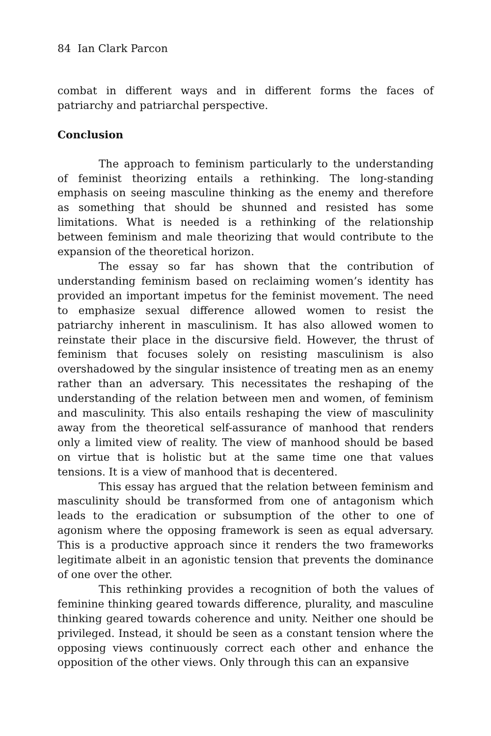84 Ian Clark Parcon
combat in different ways and in different forms the faces of patriarchy and patriarchal perspective.
Conclusion
The approach to feminism particularly to the understanding of feminist theorizing entails a rethinking. The long-standing emphasis on seeing masculine thinking as the enemy and therefore as something that should be shunned and resisted has some limitations. What is needed is a rethinking of the relationship between feminism and male theorizing that would contribute to the expansion of the theoretical horizon.
The essay so far has shown that the contribution of understanding feminism based on reclaiming women’s identity has provided an important impetus for the feminist movement. The need to emphasize sexual difference allowed women to resist the patriarchy inherent in masculinism. It has also allowed women to reinstate their place in the discursive field. However, the thrust of feminism that focuses solely on resisting masculinism is also overshadowed by the singular insistence of treating men as an enemy rather than an adversary. This necessitates the reshaping of the understanding of the relation between men and women, of feminism and masculinity. This also entails reshaping the view of masculinity away from the theoretical self-assurance of manhood that renders only a limited view of reality. The view of manhood should be based on virtue that is holistic but at the same time one that values tensions. It is a view of manhood that is decentered.
This essay has argued that the relation between feminism and masculinity should be transformed from one of antagonism which leads to the eradication or subsumption of the other to one of agonism where the opposing framework is seen as equal adversary. This is a productive approach since it renders the two frameworks legitimate albeit in an agonistic tension that prevents the dominance of one over the other.
This rethinking provides a recognition of both the values of feminine thinking geared towards difference, plurality, and masculine thinking geared towards coherence and unity. Neither one should be privileged. Instead, it should be seen as a constant tension where the opposing views continuously correct each other and enhance the opposition of the other views. Only through this can an expansive